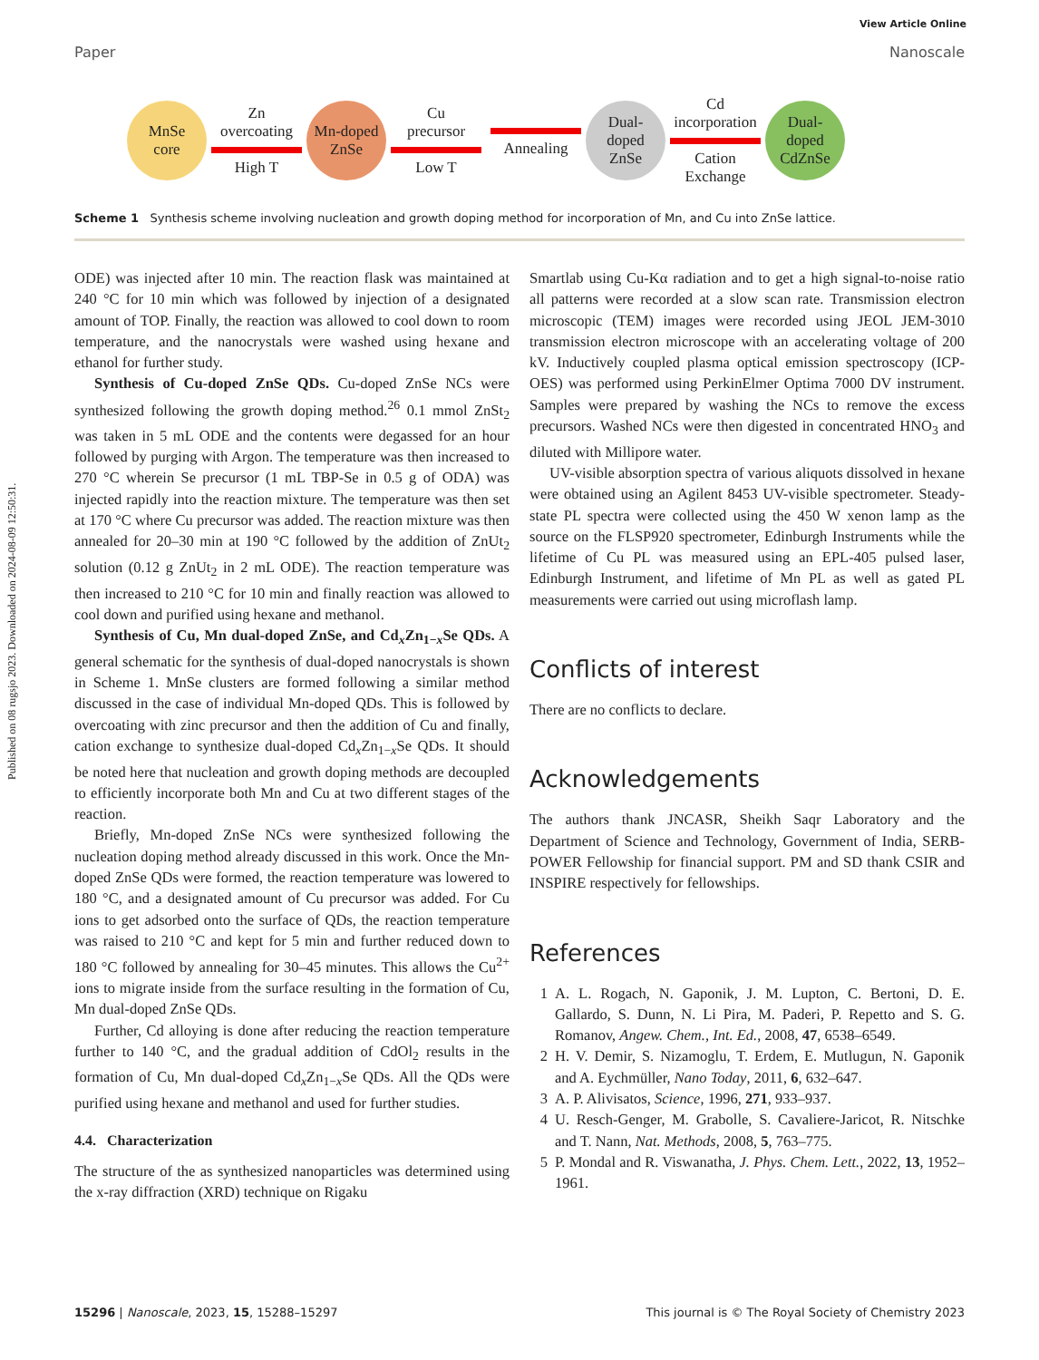Published on 08 rugsjo 2023. Downloaded on 2024-08-09 12:50:31.
View Article Online
Paper Nanoscale
MnSe
core
Zn
overcoating
High T
Mn-doped
ZnSe
Cu
precursor
Low T
Annealing
Dual-
doped
ZnSe
Cd
incorporation
Cation
Exchange
Dual-
doped
CdZnSe
Scheme 1 Synthesis scheme involving nucleation and growth doping method for incorporation of Mn, and Cu into ZnSe lattice.
ODE) was injected after 10 min. The reaction flask was maintained at 240 °C for 10 min which was followed by injection of a designated amount of TOP. Finally, the reaction was allowed to cool down to room temperature, and the nanocrystals were washed using hexane and ethanol for further study.
Synthesis of Cu-doped ZnSe QDs. Cu-doped ZnSe NCs were synthesized following the growth doping method.<sup>26</sup> 0.1 mmol ZnSt<sub>2</sub> was taken in 5 mL ODE and the contents were degassed for an hour followed by purging with Argon. The temperature was then increased to 270 °C wherein Se precursor (1 mL TBP-Se in 0.5 g of ODA) was injected rapidly into the reaction mixture. The temperature was then set at 170 °C where Cu precursor was added. The reaction mixture was then annealed for 20–30 min at 190 °C followed by the addition of ZnUt<sub>2</sub> solution (0.12 g ZnUt<sub>2</sub> in 2 mL ODE). The reaction temperature was then increased to 210 °C for 10 min and finally reaction was allowed to cool down and purified using hexane and methanol.
Synthesis of Cu, Mn dual-doped ZnSe, and Cd<sub>x</sub>Zn<sub>1−x</sub>Se QDs. A general schematic for the synthesis of dual-doped nanocrystals is shown in Scheme 1. MnSe clusters are formed following a similar method discussed in the case of individual Mn-doped QDs. This is followed by overcoating with zinc precursor and then the addition of Cu and finally, cation exchange to synthesize dual-doped Cd<sub>x</sub>Zn<sub>1−x</sub>Se QDs. It should be noted here that nucleation and growth doping methods are decoupled to efficiently incorporate both Mn and Cu at two different stages of the reaction.
Briefly, Mn-doped ZnSe NCs were synthesized following the nucleation doping method already discussed in this work. Once the Mn-doped ZnSe QDs were formed, the reaction temperature was lowered to 180 °C, and a designated amount of Cu precursor was added. For Cu ions to get adsorbed onto the surface of QDs, the reaction temperature was raised to 210 °C and kept for 5 min and further reduced down to 180 °C followed by annealing for 30–45 minutes. This allows the Cu<sup>2+</sup> ions to migrate inside from the surface resulting in the formation of Cu, Mn dual-doped ZnSe QDs.
Further, Cd alloying is done after reducing the reaction temperature further to 140 °C, and the gradual addition of CdOl<sub>2</sub> results in the formation of Cu, Mn dual-doped Cd<sub>x</sub>Zn<sub>1−x</sub>Se QDs. All the QDs were purified using hexane and methanol and used for further studies.
4.4. Characterization
The structure of the as synthesized nanoparticles was determined using the x-ray diffraction (XRD) technique on Rigaku
Smartlab using Cu-Kα radiation and to get a high signal-to-noise ratio all patterns were recorded at a slow scan rate. Transmission electron microscopic (TEM) images were recorded using JEOL JEM-3010 transmission electron microscope with an accelerating voltage of 200 kV. Inductively coupled plasma optical emission spectroscopy (ICP-OES) was performed using PerkinElmer Optima 7000 DV instrument. Samples were prepared by washing the NCs to remove the excess precursors. Washed NCs were then digested in concentrated HNO<sub>3</sub> and diluted with Millipore water.
UV-visible absorption spectra of various aliquots dissolved in hexane were obtained using an Agilent 8453 UV-visible spectrometer. Steady-state PL spectra were collected using the 450 W xenon lamp as the source on the FLSP920 spectrometer, Edinburgh Instruments while the lifetime of Cu PL was measured using an EPL-405 pulsed laser, Edinburgh Instrument, and lifetime of Mn PL as well as gated PL measurements were carried out using microflash lamp.
Conflicts of interest
There are no conflicts to declare.
Acknowledgements
The authors thank JNCASR, Sheikh Saqr Laboratory and the Department of Science and Technology, Government of India, SERB-POWER Fellowship for financial support. PM and SD thank CSIR and INSPIRE respectively for fellowships.
References
1 A. L. Rogach, N. Gaponik, J. M. Lupton, C. Bertoni, D. E. Gallardo, S. Dunn, N. Li Pira, M. Paderi, P. Repetto and S. G. Romanov, Angew. Chem., Int. Ed., 2008, 47, 6538–6549.
2 H. V. Demir, S. Nizamoglu, T. Erdem, E. Mutlugun, N. Gaponik and A. Eychmüller, Nano Today, 2011, 6, 632–647.
3 A. P. Alivisatos, Science, 1996, 271, 933–937.
4 U. Resch-Genger, M. Grabolle, S. Cavaliere-Jaricot, R. Nitschke and T. Nann, Nat. Methods, 2008, 5, 763–775.
5 P. Mondal and R. Viswanatha, J. Phys. Chem. Lett., 2022, 13, 1952–1961.
15296 | Nanoscale, 2023, 15, 15288–15297 This journal is © The Royal Society of Chemistry 2023